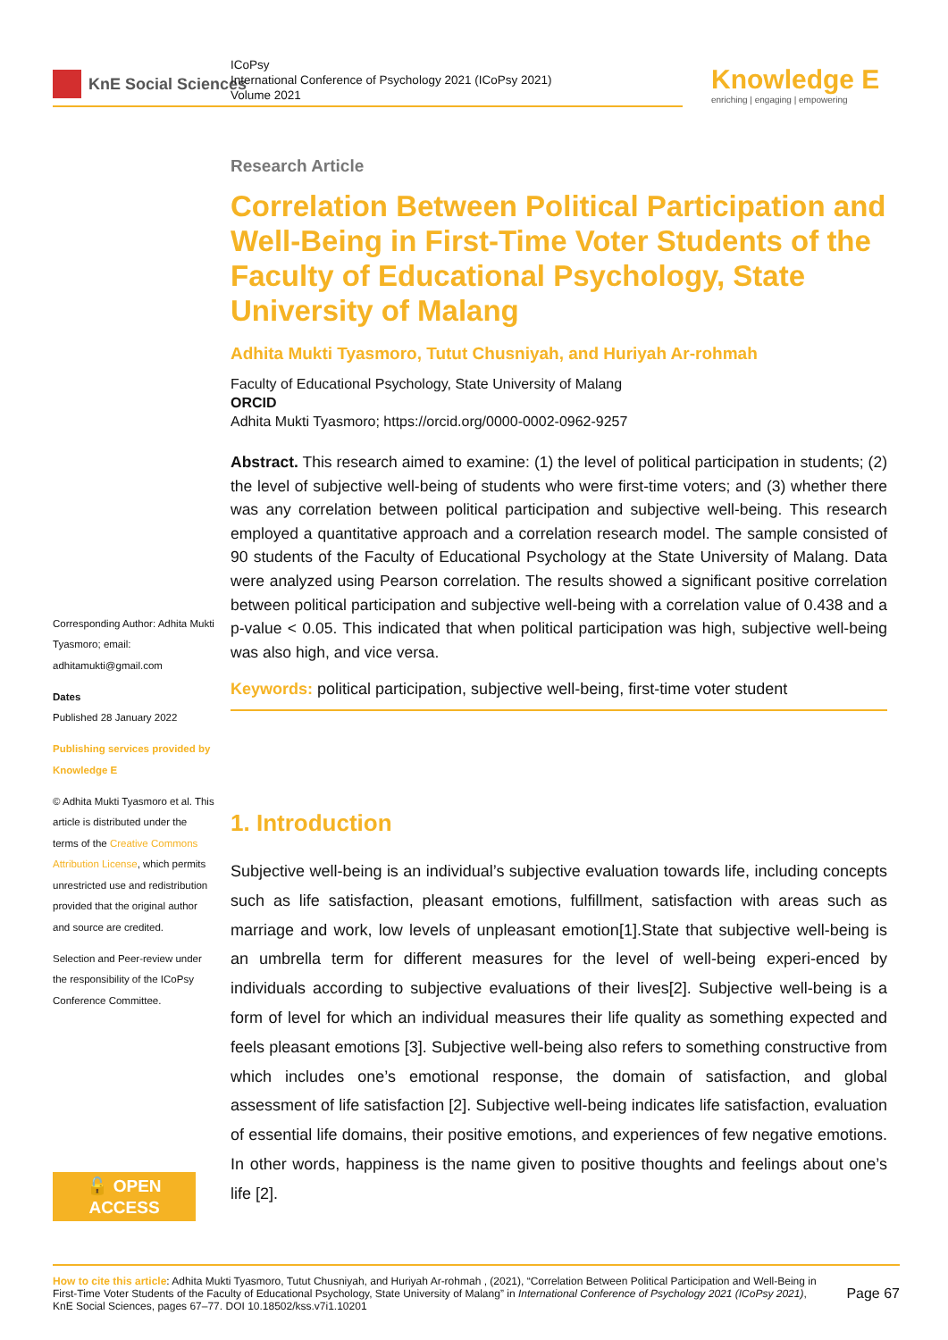KnE Social Sciences
ICoPsy
International Conference of Psychology 2021 (ICoPsy 2021)
Volume 2021
Knowledge E
enriching | engaging | empowering
Research Article
Correlation Between Political Participation and Well-Being in First-Time Voter Students of the Faculty of Educational Psychology, State University of Malang
Adhita Mukti Tyasmoro, Tutut Chusniyah, and Huriyah Ar-rohmah
Faculty of Educational Psychology, State University of Malang
ORCID
Adhita Mukti Tyasmoro; https://orcid.org/0000-0002-0962-9257
Abstract. This research aimed to examine: (1) the level of political participation in students; (2) the level of subjective well-being of students who were first-time voters; and (3) whether there was any correlation between political participation and subjective well-being. This research employed a quantitative approach and a correlation research model. The sample consisted of 90 students of the Faculty of Educational Psychology at the State University of Malang. Data were analyzed using Pearson correlation. The results showed a significant positive correlation between political participation and subjective well-being with a correlation value of 0.438 and a p-value < 0.05. This indicated that when political participation was high, subjective well-being was also high, and vice versa.
Keywords: political participation, subjective well-being, first-time voter student
1. Introduction
Subjective well-being is an individual’s subjective evaluation towards life, including concepts such as life satisfaction, pleasant emotions, fulfillment, satisfaction with areas such as marriage and work, low levels of unpleasant emotion[1].State that subjective well-being is an umbrella term for different measures for the level of well-being experi-enced by individuals according to subjective evaluations of their lives[2]. Subjective well-being is a form of level for which an individual measures their life quality as something expected and feels pleasant emotions [3]. Subjective well-being also refers to something constructive from which includes one’s emotional response, the domain of satisfaction, and global assessment of life satisfaction [2]. Subjective well-being indicates life satisfaction, evaluation of essential life domains, their positive emotions, and experiences of few negative emotions. In other words, happiness is the name given to positive thoughts and feelings about one’s life [2].
Corresponding Author: Adhita Mukti Tyasmoro; email: adhitamukti@gmail.com
Dates
Published 28 January 2022
Publishing services provided by Knowledge E
© Adhita Mukti Tyasmoro et al. This article is distributed under the terms of the Creative Commons Attribution License, which permits unrestricted use and redistribution provided that the original author and source are credited.
Selection and Peer-review under the responsibility of the ICoPsy Conference Committee.
🔓 OPEN ACCESS
How to cite this article: Adhita Mukti Tyasmoro, Tutut Chusniyah, and Huriyah Ar-rohmah , (2021), “Correlation Between Political Participation and Well-Being in First-Time Voter Students of the Faculty of Educational Psychology, State University of Malang” in International Conference of Psychology 2021 (ICoPsy 2021), KnE Social Sciences, pages 67–77. DOI 10.18502/kss.v7i1.10201
Page 67